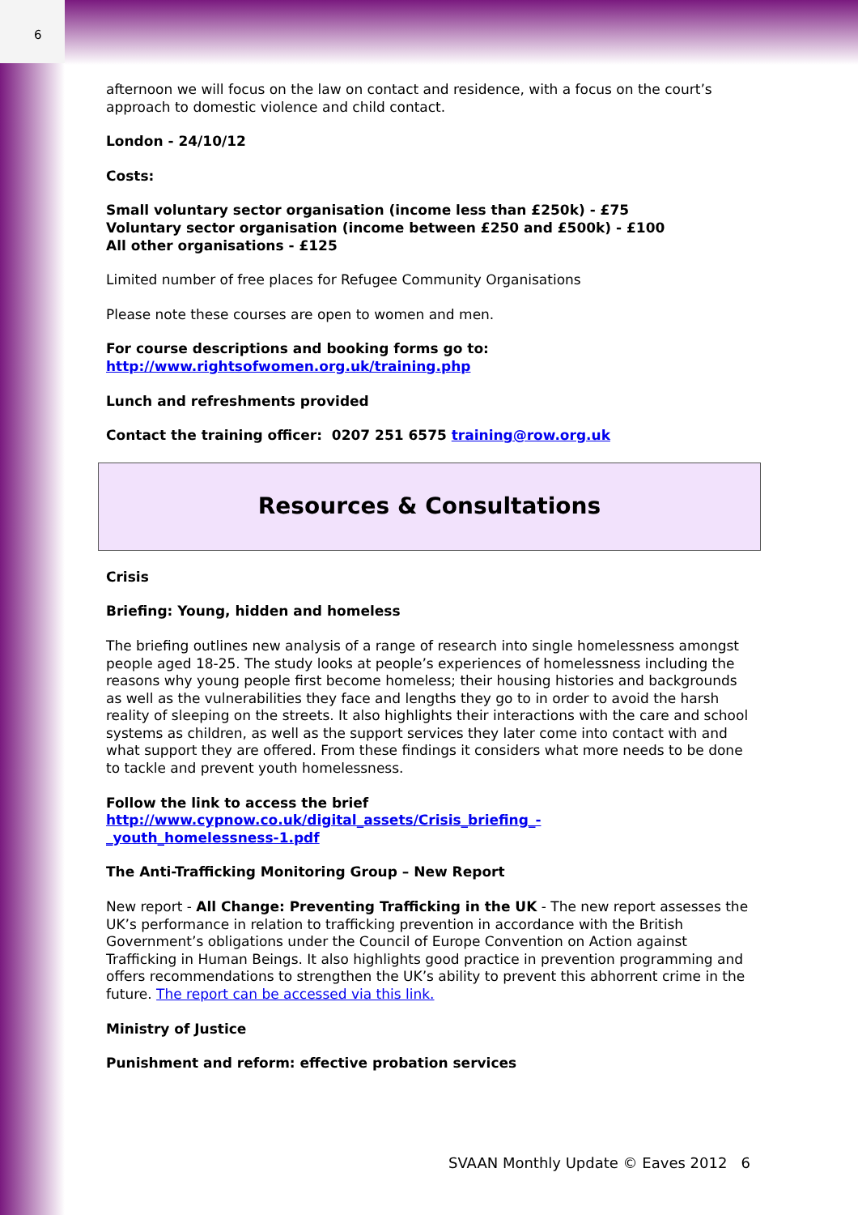6
afternoon we will focus on the law on contact and residence, with a focus on the court’s approach to domestic violence and child contact.
London - 24/10/12
Costs:
Small voluntary sector organisation (income less than £250k) - £75
Voluntary sector organisation (income between £250 and £500k) - £100
All other organisations - £125
Limited number of free places for Refugee Community Organisations
Please note these courses are open to women and men.
For course descriptions and booking forms go to:
http://www.rightsofwomen.org.uk/training.php
Lunch and refreshments provided
Contact the training officer: 0207 251 6575 training@row.org.uk
Resources & Consultations
Crisis
Briefing: Young, hidden and homeless
The briefing outlines new analysis of a range of research into single homelessness amongst people aged 18-25. The study looks at people’s experiences of homelessness including the reasons why young people first become homeless; their housing histories and backgrounds as well as the vulnerabilities they face and lengths they go to in order to avoid the harsh reality of sleeping on the streets. It also highlights their interactions with the care and school systems as children, as well as the support services they later come into contact with and what support they are offered. From these findings it considers what more needs to be done to tackle and prevent youth homelessness.
Follow the link to access the brief
http://www.cypnow.co.uk/digital_assets/Crisis_briefing_-
_youth_homelessness-1.pdf
The Anti-Trafficking Monitoring Group – New Report
New report - All Change: Preventing Trafficking in the UK - The new report assesses the UK’s performance in relation to trafficking prevention in accordance with the British Government’s obligations under the Council of Europe Convention on Action against Trafficking in Human Beings. It also highlights good practice in prevention programming and offers recommendations to strengthen the UK’s ability to prevent this abhorrent crime in the future. The report can be accessed via this link.
Ministry of Justice
Punishment and reform: effective probation services
SVAAN Monthly Update © Eaves 2012 6